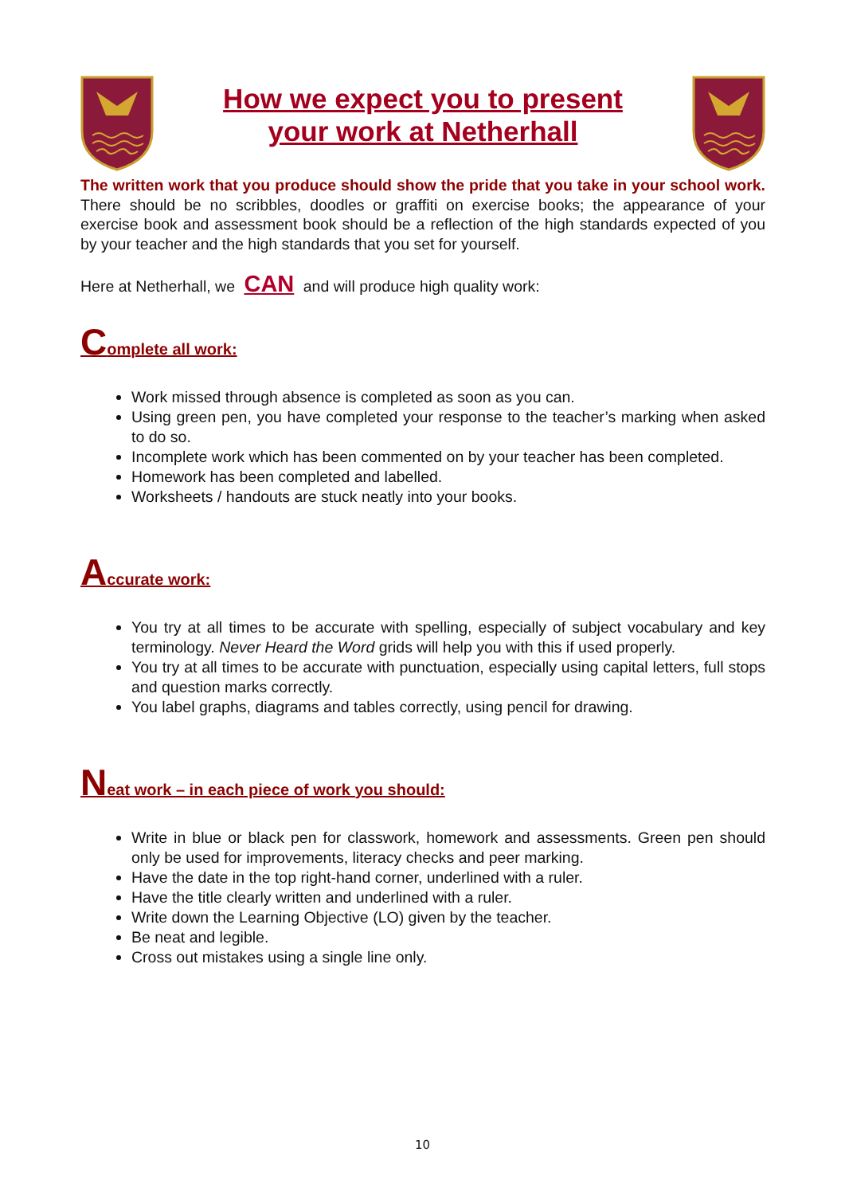How we expect you to present
your work at Netherhall
The written work that you produce should show the pride that you take in your school work. There should be no scribbles, doodles or graffiti on exercise books; the appearance of your exercise book and assessment book should be a reflection of the high standards expected of you by your teacher and the high standards that you set for yourself.
Here at Netherhall, we CAN and will produce high quality work:
Complete all work:
Work missed through absence is completed as soon as you can.
Using green pen, you have completed your response to the teacher’s marking when asked to do so.
Incomplete work which has been commented on by your teacher has been completed.
Homework has been completed and labelled.
Worksheets / handouts are stuck neatly into your books.
Accurate work:
You try at all times to be accurate with spelling, especially of subject vocabulary and key terminology. Never Heard the Word grids will help you with this if used properly.
You try at all times to be accurate with punctuation, especially using capital letters, full stops and question marks correctly.
You label graphs, diagrams and tables correctly, using pencil for drawing.
Neat work – in each piece of work you should:
Write in blue or black pen for classwork, homework and assessments. Green pen should only be used for improvements, literacy checks and peer marking.
Have the date in the top right-hand corner, underlined with a ruler.
Have the title clearly written and underlined with a ruler.
Write down the Learning Objective (LO) given by the teacher.
Be neat and legible.
Cross out mistakes using a single line only.
10